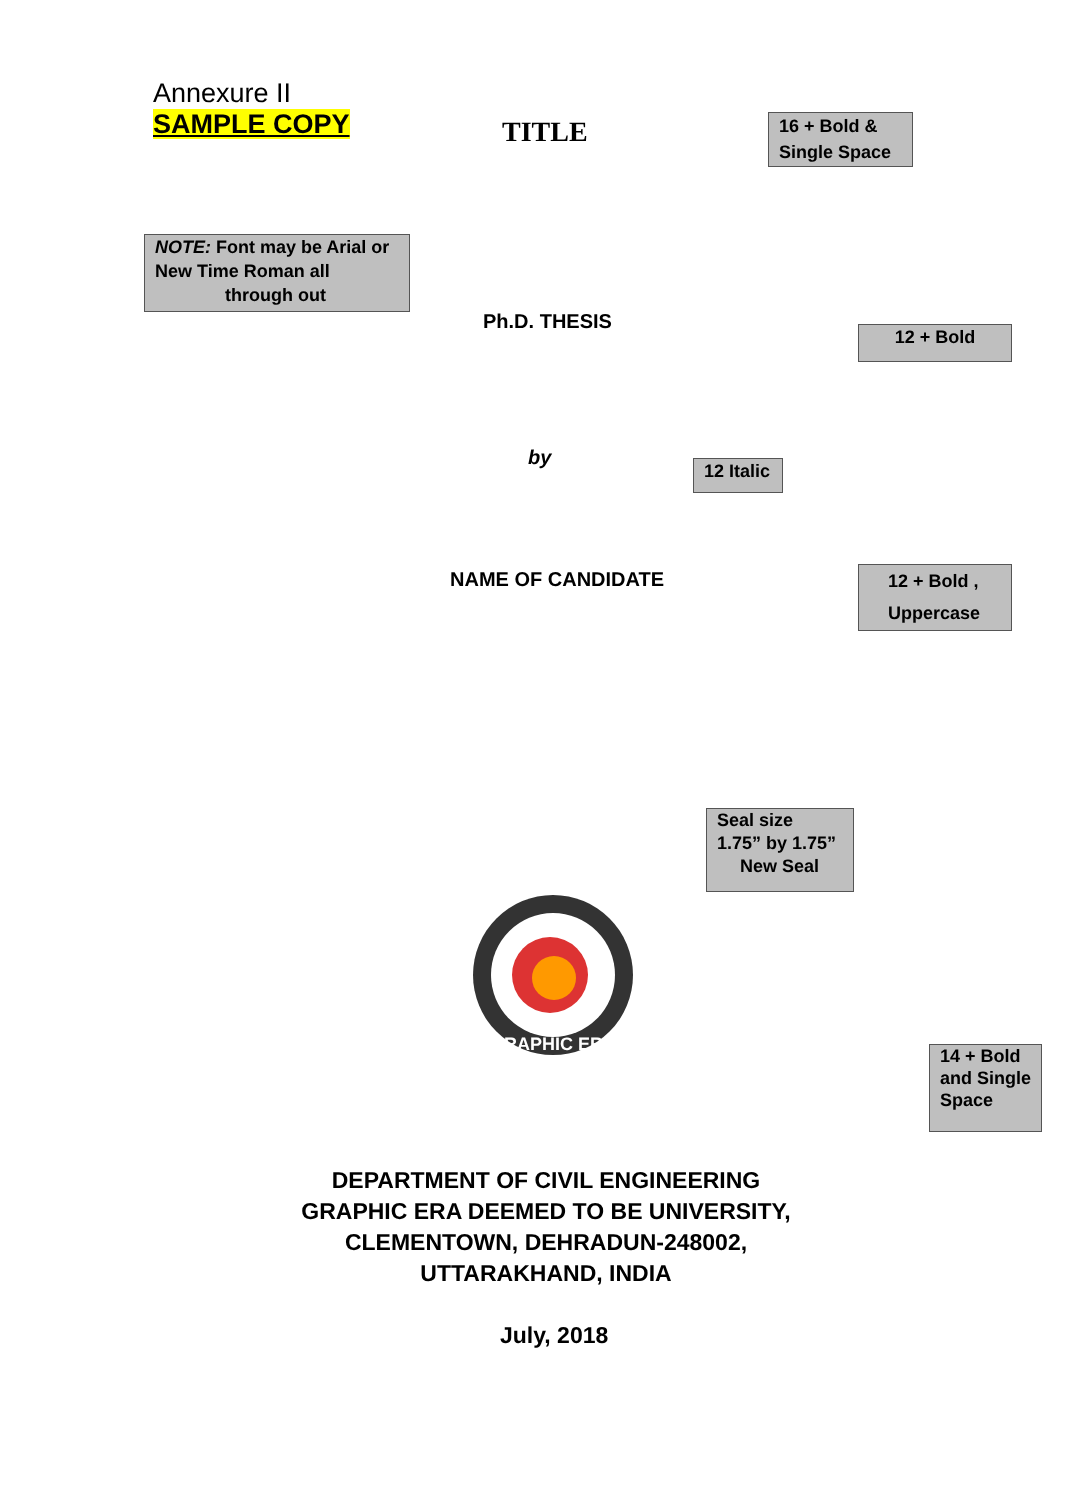Annexure II
SAMPLE COPY
TITLE
16 + Bold & Single Space
NOTE: Font may be Arial or New Time Roman all
through out
Ph.D. THESIS
12 + Bold
by
12 Italic
NAME OF CANDIDATE
12 + Bold , Uppercase
Seal size
1.75” by 1.75”
New Seal
GRAPHIC ERA
14 + Bold and Single Space
DEPARTMENT OF CIVIL ENGINEERING
GRAPHIC ERA DEEMED TO BE UNIVERSITY,
CLEMENTOWN, DEHRADUN-248002,
UTTARAKHAND, INDIA
July, 2018